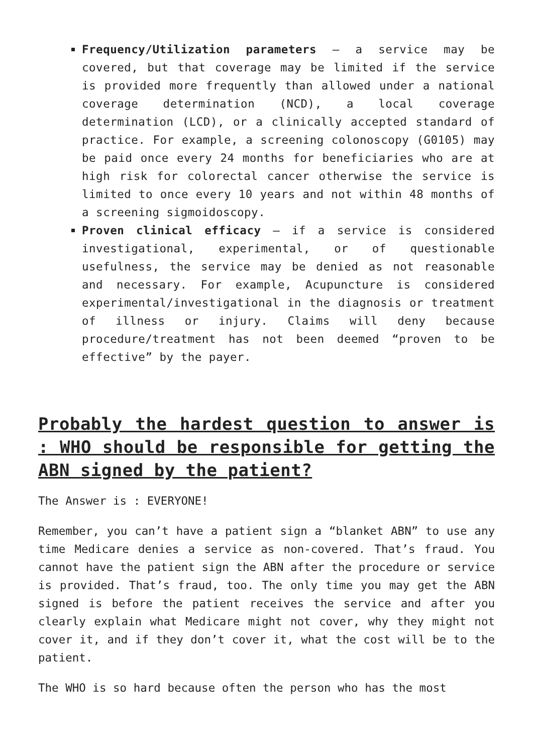Frequency/Utilization parameters – a service may be covered, but that coverage may be limited if the service is provided more frequently than allowed under a national coverage determination (NCD), a local coverage determination (LCD), or a clinically accepted standard of practice. For example, a screening colonoscopy (G0105) may be paid once every 24 months for beneficiaries who are at high risk for colorectal cancer otherwise the service is limited to once every 10 years and not within 48 months of a screening sigmoidoscopy.
Proven clinical efficacy – if a service is considered investigational, experimental, or of questionable usefulness, the service may be denied as not reasonable and necessary. For example, Acupuncture is considered experimental/investigational in the diagnosis or treatment of illness or injury. Claims will deny because procedure/treatment has not been deemed “proven to be effective” by the payer.
Probably the hardest question to answer is : WHO should be responsible for getting the ABN signed by the patient?
The Answer is : EVERYONE!
Remember, you can’t have a patient sign a “blanket ABN” to use any time Medicare denies a service as non-covered. That’s fraud. You cannot have the patient sign the ABN after the procedure or service is provided. That’s fraud, too. The only time you may get the ABN signed is before the patient receives the service and after you clearly explain what Medicare might not cover, why they might not cover it, and if they don’t cover it, what the cost will be to the patient.
The WHO is so hard because often the person who has the most